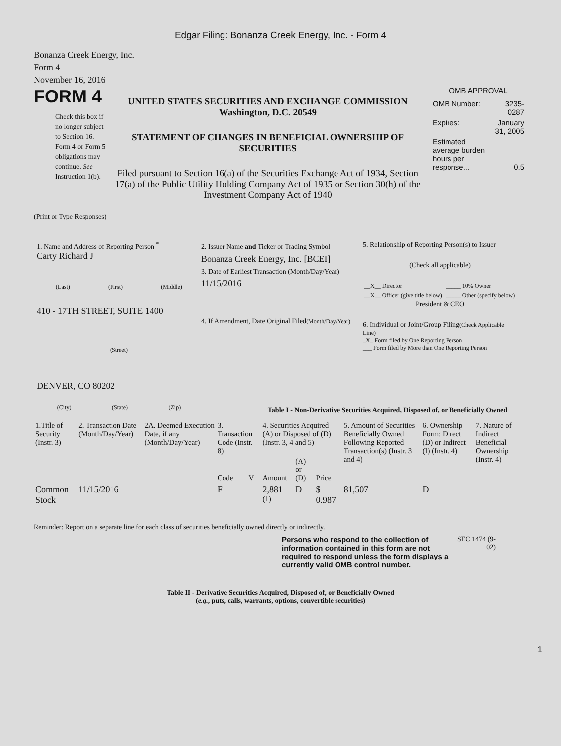Edgar Filing: Bonanza Creek Energy, Inc. - Form 4
Bonanza Creek Energy, Inc.
Form 4
November 16, 2016
FORM 4
Check this box if no longer subject to Section 16. Form 4 or Form 5 obligations may continue. See Instruction 1(b).
UNITED STATES SECURITIES AND EXCHANGE COMMISSION
Washington, D.C. 20549
STATEMENT OF CHANGES IN BENEFICIAL OWNERSHIP OF SECURITIES
Filed pursuant to Section 16(a) of the Securities Exchange Act of 1934, Section 17(a) of the Public Utility Holding Company Act of 1935 or Section 30(h) of the Investment Company Act of 1940
OMB APPROVAL
| OMB Number: | 3235-0287 |
| Expires: | January 31, 2005 |
| Estimated average burden hours per response... | 0.5 |
(Print or Type Responses)
1. Name and Address of Reporting Person <sup>*</sup>
Carty Richard J
(Last) (First) (Middle)
410 - 17TH STREET, SUITE 1400
(Street)
DENVER, CO 80202
(City) (State) (Zip)
2. Issuer Name and Ticker or Trading Symbol
Bonanza Creek Energy, Inc. [BCEI]
3. Date of Earliest Transaction (Month/Day/Year)
11/15/2016
4. If Amendment, Date Original Filed(Month/Day/Year)
5. Relationship of Reporting Person(s) to Issuer
(Check all applicable)
| __X__ Director | _____ 10% Owner |
| __X__ Officer (give title below) | _____ Other (specify below) |
President & CEO
6. Individual or Joint/Group Filing(Check Applicable Line)
_X_ Form filed by One Reporting Person
___ Form filed by More than One Reporting Person
Table I - Non-Derivative Securities Acquired, Disposed of, or Beneficially Owned
| 1.Title of Security (Instr. 3) | 2. Transaction Date (Month/Day/Year) | 2A. Deemed Execution Date, if any (Month/Day/Year) | 3. Transaction Code (Instr. 8) | | 4. Securities Acquired (A) or Disposed of (D) (Instr. 3, 4 and 5) | | | 5. Amount of Securities Beneficially Owned Following Reported Transaction(s) (Instr. 3 and 4) | 6. Ownership Form: Direct (D) or Indirect (I) (Instr. 4) | 7. Nature of Indirect Beneficial Ownership (Instr. 4) |
| --- | --- | --- | --- | --- | --- | --- | --- | --- | --- | --- |
| | | | Code | V | Amount | (A) or (D) | Price | | | |
| Common Stock | 11/15/2016 | | F | | 2,881 <sup>(1)</sup> | D | $ 0.987 | 81,507 | D | |
Reminder: Report on a separate line for each class of securities beneficially owned directly or indirectly.
Persons who respond to the collection of information contained in this form are not required to respond unless the form displays a currently valid OMB control number.
SEC 1474 (9-02)
Table II - Derivative Securities Acquired, Disposed of, or Beneficially Owned
(e.g., puts, calls, warrants, options, convertible securities)
1